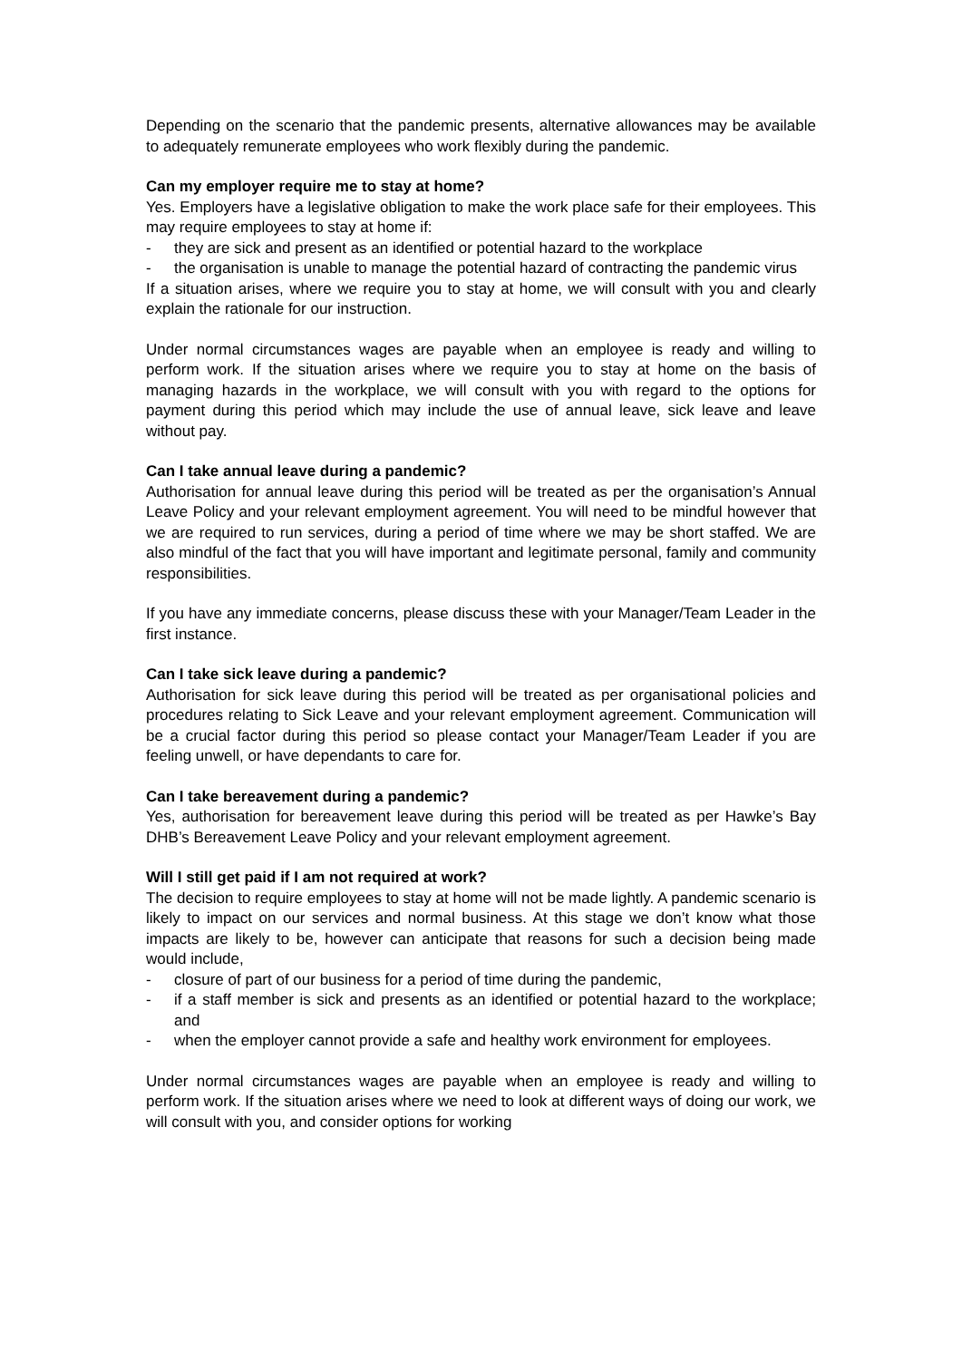Depending on the scenario that the pandemic presents, alternative allowances may be available to adequately remunerate employees who work flexibly during the pandemic.
Can my employer require me to stay at home?
Yes. Employers have a legislative obligation to make the work place safe for their employees. This may require employees to stay at home if:
- they are sick and present as an identified or potential hazard to the workplace
- the organisation is unable to manage the potential hazard of contracting the pandemic virus
If a situation arises, where we require you to stay at home, we will consult with you and clearly explain the rationale for our instruction.
Under normal circumstances wages are payable when an employee is ready and willing to perform work. If the situation arises where we require you to stay at home on the basis of managing hazards in the workplace, we will consult with you with regard to the options for payment during this period which may include the use of annual leave, sick leave and leave without pay.
Can I take annual leave during a pandemic?
Authorisation for annual leave during this period will be treated as per the organisation’s Annual Leave Policy and your relevant employment agreement. You will need to be mindful however that we are required to run services, during a period of time where we may be short staffed. We are also mindful of the fact that you will have important and legitimate personal, family and community responsibilities.
If you have any immediate concerns, please discuss these with your Manager/Team Leader in the first instance.
Can I take sick leave during a pandemic?
Authorisation for sick leave during this period will be treated as per organisational policies and procedures relating to Sick Leave and your relevant employment agreement. Communication will be a crucial factor during this period so please contact your Manager/Team Leader if you are feeling unwell, or have dependants to care for.
Can I take bereavement during a pandemic?
Yes, authorisation for bereavement leave during this period will be treated as per Hawke’s Bay DHB’s Bereavement Leave Policy and your relevant employment agreement.
Will I still get paid if I am not required at work?
The decision to require employees to stay at home will not be made lightly. A pandemic scenario is likely to impact on our services and normal business. At this stage we don’t know what those impacts are likely to be, however can anticipate that reasons for such a decision being made would include,
- closure of part of our business for a period of time during the pandemic,
- if a staff member is sick and presents as an identified or potential hazard to the workplace; and
- when the employer cannot provide a safe and healthy work environment for employees.
Under normal circumstances wages are payable when an employee is ready and willing to perform work. If the situation arises where we need to look at different ways of doing our work, we will consult with you, and consider options for working